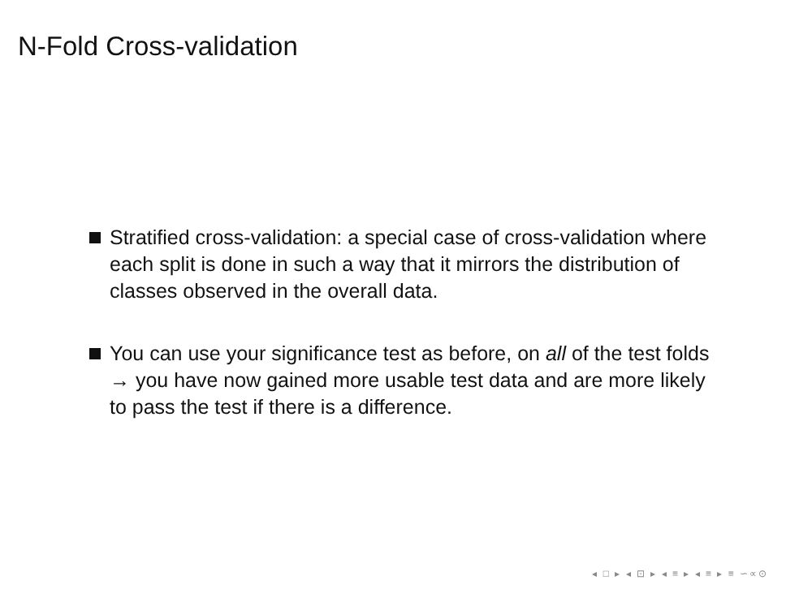N-Fold Cross-validation
Stratified cross-validation: a special case of cross-validation where each split is done in such a way that it mirrors the distribution of classes observed in the overall data.
You can use your significance test as before, on all of the test folds → you have now gained more usable test data and are more likely to pass the test if there is a difference.
◂ □ ▸ ◂ ⊡ ▸ ◂ ≡ ▸ ◂ ≡ ▸ ≡ ∽∝⊙